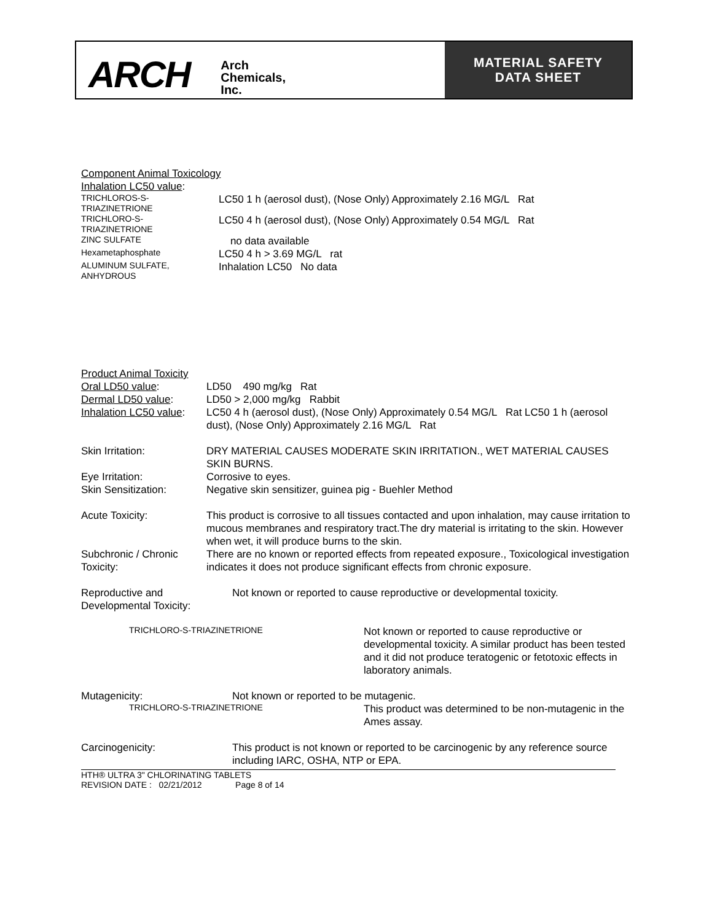ARCH Arch
Chemicals,
Inc.
MATERIAL SAFETY
DATA SHEET
Component Animal Toxicology
Inhalation LC50 value:
| TRICHLOROS-S- TRIAZINETRIONE | LC50 1 h (aerosol dust), (Nose Only) Approximately 2.16 MG/L Rat |
| TRICHLORO-S- TRIAZINETRIONE | LC50 4 h (aerosol dust), (Nose Only) Approximately 0.54 MG/L Rat |
| ZINC SULFATE | no data available |
| Hexametaphosphate | LC50 4 h > 3.69 MG/L rat |
| ALUMINUM SULFATE, ANHYDROUS | Inhalation LC50 No data |
Product Animal Toxicity
| Oral LD50 value : | LD50 490 mg/kg Rat |
| Dermal LD50 value : | LD50 > 2,000 mg/kg Rabbit |
| Inhalation LC50 value : | LC50 4 h (aerosol dust), (Nose Only) Approximately 0.54 MG/L Rat LC50 1 h (aerosol dust), (Nose Only) Approximately 2.16 MG/L Rat |
| Skin Irritation: | DRY MATERIAL CAUSES MODERATE SKIN IRRITATION., WET MATERIAL CAUSES SKIN BURNS. |
| Eye Irritation: | Corrosive to eyes. |
| Skin Sensitization: | Negative skin sensitizer, guinea pig - Buehler Method |
| Acute Toxicity: | This product is corrosive to all tissues contacted and upon inhalation, may cause irritation to mucous membranes and respiratory tract.The dry material is irritating to the skin. However when wet, it will produce burns to the skin. |
| Subchronic / Chronic Toxicity: | There are no known or reported effects from repeated exposure., Toxicological investigation indicates it does not produce significant effects from chronic exposure. |
| Reproductive and Developmental Toxicity: | Not known or reported to cause reproductive or developmental toxicity. | |
| TRICHLORO-S-TRIAZINETRIONE | | Not known or reported to cause reproductive or developmental toxicity. A similar product has been tested and it did not produce teratogenic or fetotoxic effects in laboratory animals. |
| Mutagenicity: | Not known or reported to be mutagenic. | |
| TRICHLORO-S-TRIAZINETRIONE | | This product was determined to be non-mutagenic in the Ames assay. |
| Carcinogenicity: | This product is not known or reported to be carcinogenic by any reference source including IARC, OSHA, NTP or EPA. | |
HTH® ULTRA 3" CHLORINATING TABLETS
REVISION DATE : 02/21/2012 Page 8 of 14